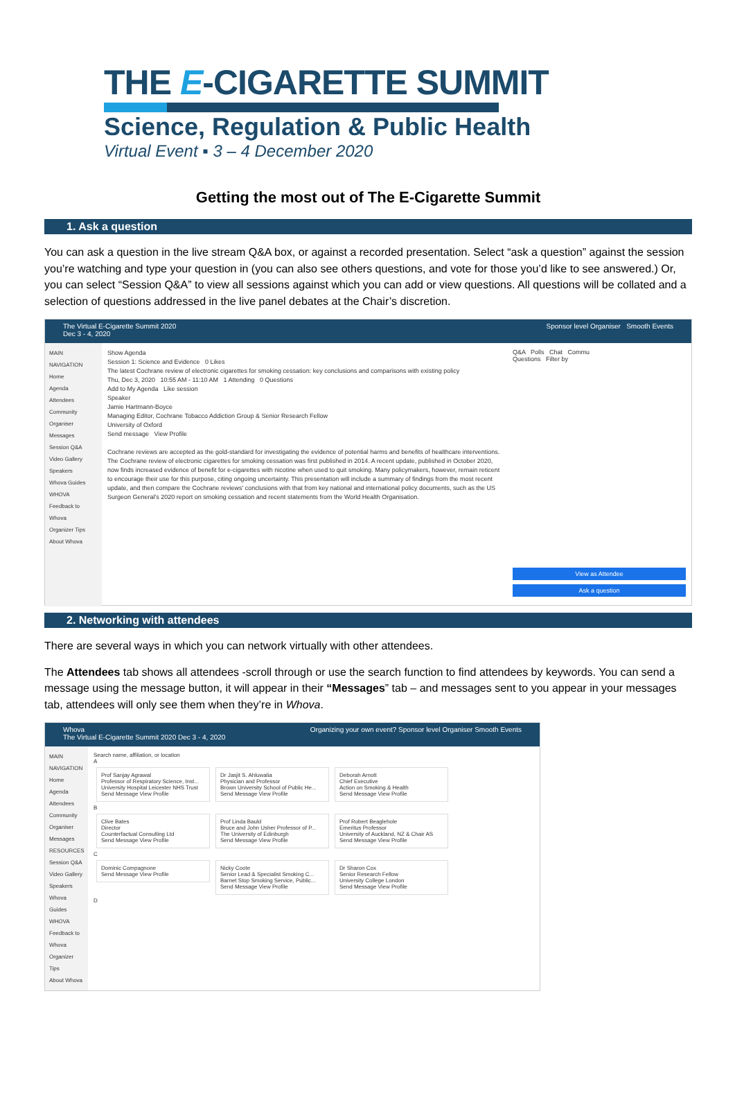THE E-CIGARETTE SUMMIT
Science, Regulation & Public Health
Virtual Event ▪ 3 – 4 December 2020
Getting the most out of The E-Cigarette Summit
1. Ask a question
You can ask a question in the live stream Q&A box, or against a recorded presentation. Select “ask a question” against the session you’re watching and type your question in (you can also see others questions, and vote for those you’d like to see answered.) Or, you can select “Session Q&A” to view all sessions against which you can add or view questions. All questions will be collated and a selection of questions addressed in the live panel debates at the Chair’s discretion.
The Virtual E-Cigarette Summit 2020
Dec 3 - 4, 2020 Sponsor level Organiser Smooth Events
MAIN NAVIGATION
Home
Agenda
Attendees
Community
Organiser
Messages
Session Q&A
Video Gallery
Speakers
Whova Guides
WHOVA
Feedback to Whova
Organizer Tips
About Whova
Show Agenda
Session 1: Science and Evidence 0 Likes
The latest Cochrane review of electronic cigarettes for smoking cessation: key conclusions and comparisons with existing policy
Thu, Dec 3, 2020 10:55 AM - 11:10 AM 1 Attending 0 Questions
Add to My Agenda Like session
Speaker
Jamie Hartmann-Boyce
Managing Editor, Cochrane Tobacco Addiction Group & Senior Research Fellow
University of Oxford
Send message View Profile
Cochrane reviews are accepted as the gold-standard for investigating the evidence of potential harms and benefits of healthcare interventions. The Cochrane review of electronic cigarettes for smoking cessation was first published in 2014. A recent update, published in October 2020, now finds increased evidence of benefit for e-cigarettes with nicotine when used to quit smoking. Many policymakers, however, remain reticent to encourage their use for this purpose, citing ongoing uncertainty. This presentation will include a summary of findings from the most recent update, and then compare the Cochrane reviews' conclusions with that from key national and international policy documents, such as the US Surgeon General's 2020 report on smoking cessation and recent statements from the World Health Organisation.
Q&A Polls Chat Commu
Questions Filter by
View as Attendee
Ask a question
2. Networking with attendees
There are several ways in which you can network virtually with other attendees.
The Attendees tab shows all attendees -scroll through or use the search function to find attendees by keywords. You can send a message using the message button, it will appear in their “Messages” tab – and messages sent to you appear in your messages tab, attendees will only see them when they’re in Whova.
Whova
The Virtual E-Cigarette Summit 2020 Dec 3 - 4, 2020 Organizing your own event? Sponsor level Organiser Smooth Events
MAIN NAVIGATION
Home
Agenda
Attendees
Community
Organiser
Messages
RESOURCES
Session Q&A
Video Gallery
Speakers
Whova Guides
WHOVA
Feedback to Whova
Organizer Tips
About Whova
Search name, affiliation, or location
A
Prof Sanjay Agrawal
Professor of Respiratory Science, Inst...
University Hospital Leicester NHS Trust
Send Message View Profile
Dr Jasjit S. Ahluwalia
Physician and Professor
Brown University School of Public He...
Send Message View Profile
Deborah Arnott
Chief Executive
Action on Smoking & Health
Send Message View Profile
B
Clive Bates
Director
Counterfactual Consulting Ltd
Send Message View Profile
Prof Linda Bauld
Bruce and John Usher Professor of P...
The University of Edinburgh
Send Message View Profile
Prof Robert Beaglehole
Emeritus Professor
University of Auckland, NZ & Chair AS
Send Message View Profile
C
Dominic Compagnone
Send Message View Profile
Nicky Coote
Senior Lead & Specialist Smoking C...
Barnet Stop Smoking Service, Public...
Send Message View Profile
Dr Sharon Cox
Senior Research Fellow
University College London
Send Message View Profile
D